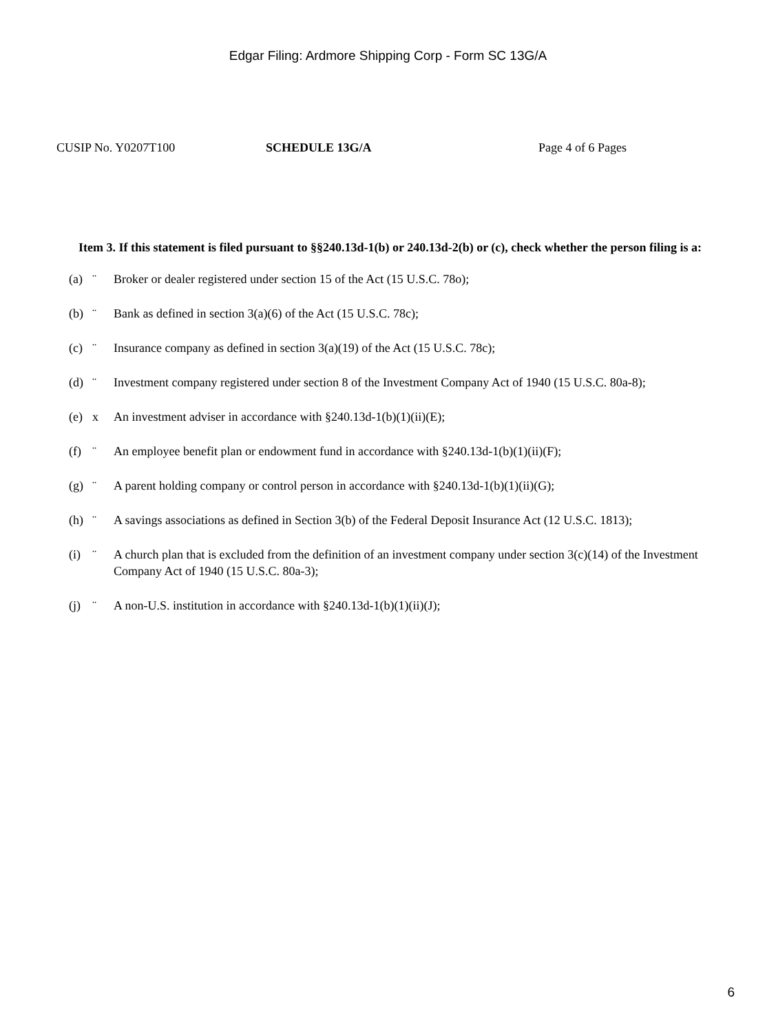Edgar Filing: Ardmore Shipping Corp - Form SC 13G/A
CUSIP No. Y0207T100 SCHEDULE 13G/A Page 4 of 6 Pages
Item 3. If this statement is filed pursuant to §§240.13d-1(b) or 240.13d-2(b) or (c), check whether the person filing is a:
(a) ¨ Broker or dealer registered under section 15 of the Act (15 U.S.C. 78o);
(b) ¨ Bank as defined in section 3(a)(6) of the Act (15 U.S.C. 78c);
(c) ¨ Insurance company as defined in section 3(a)(19) of the Act (15 U.S.C. 78c);
(d) ¨ Investment company registered under section 8 of the Investment Company Act of 1940 (15 U.S.C. 80a-8);
(e) x An investment adviser in accordance with §240.13d-1(b)(1)(ii)(E);
(f) ¨ An employee benefit plan or endowment fund in accordance with §240.13d-1(b)(1)(ii)(F);
(g) ¨ A parent holding company or control person in accordance with §240.13d-1(b)(1)(ii)(G);
(h) ¨ A savings associations as defined in Section 3(b) of the Federal Deposit Insurance Act (12 U.S.C. 1813);
(i) ¨ A church plan that is excluded from the definition of an investment company under section 3(c)(14) of the Investment Company Act of 1940 (15 U.S.C. 80a-3);
(j) ¨ A non-U.S. institution in accordance with §240.13d-1(b)(1)(ii)(J);
6